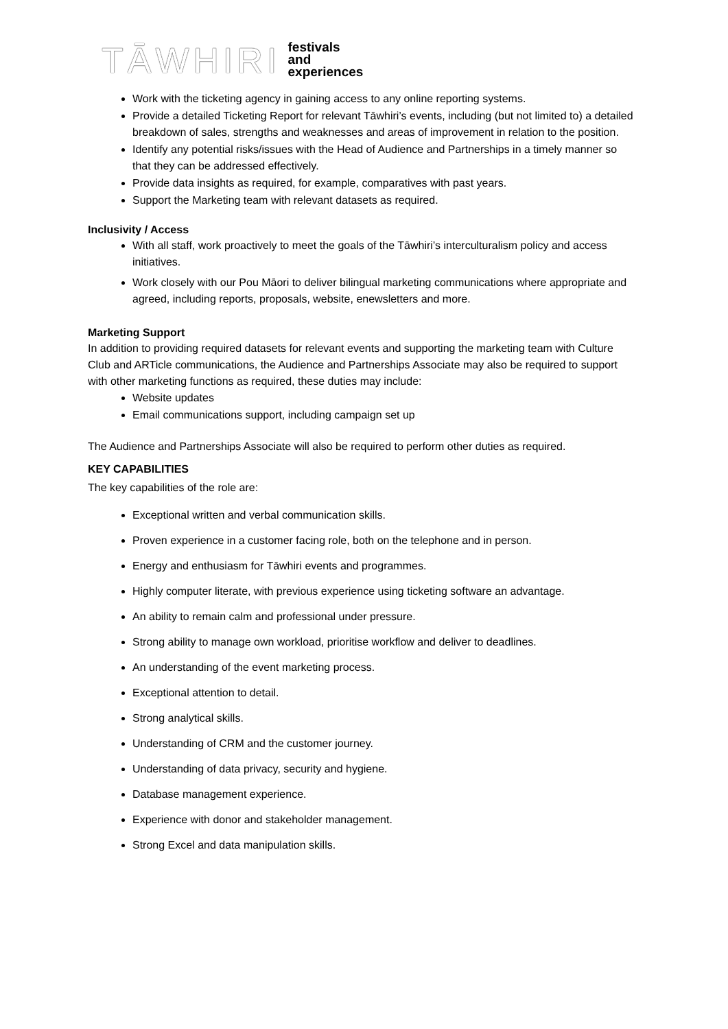TĀWHIRI festivals
and
experiences
Work with the ticketing agency in gaining access to any online reporting systems.
Provide a detailed Ticketing Report for relevant Tāwhiri’s events, including (but not limited to) a detailed breakdown of sales, strengths and weaknesses and areas of improvement in relation to the position.
Identify any potential risks/issues with the Head of Audience and Partnerships in a timely manner so that they can be addressed effectively.
Provide data insights as required, for example, comparatives with past years.
Support the Marketing team with relevant datasets as required.
Inclusivity / Access
With all staff, work proactively to meet the goals of the Tāwhiri’s interculturalism policy and access initiatives.
Work closely with our Pou Māori to deliver bilingual marketing communications where appropriate and agreed, including reports, proposals, website, enewsletters and more.
Marketing Support
In addition to providing required datasets for relevant events and supporting the marketing team with Culture Club and ARTicle communications, the Audience and Partnerships Associate may also be required to support with other marketing functions as required, these duties may include:
Website updates
Email communications support, including campaign set up
The Audience and Partnerships Associate will also be required to perform other duties as required.
KEY CAPABILITIES
The key capabilities of the role are:
Exceptional written and verbal communication skills.
Proven experience in a customer facing role, both on the telephone and in person.
Energy and enthusiasm for Tāwhiri events and programmes.
Highly computer literate, with previous experience using ticketing software an advantage.
An ability to remain calm and professional under pressure.
Strong ability to manage own workload, prioritise workflow and deliver to deadlines.
An understanding of the event marketing process.
Exceptional attention to detail.
Strong analytical skills.
Understanding of CRM and the customer journey.
Understanding of data privacy, security and hygiene.
Database management experience.
Experience with donor and stakeholder management.
Strong Excel and data manipulation skills.